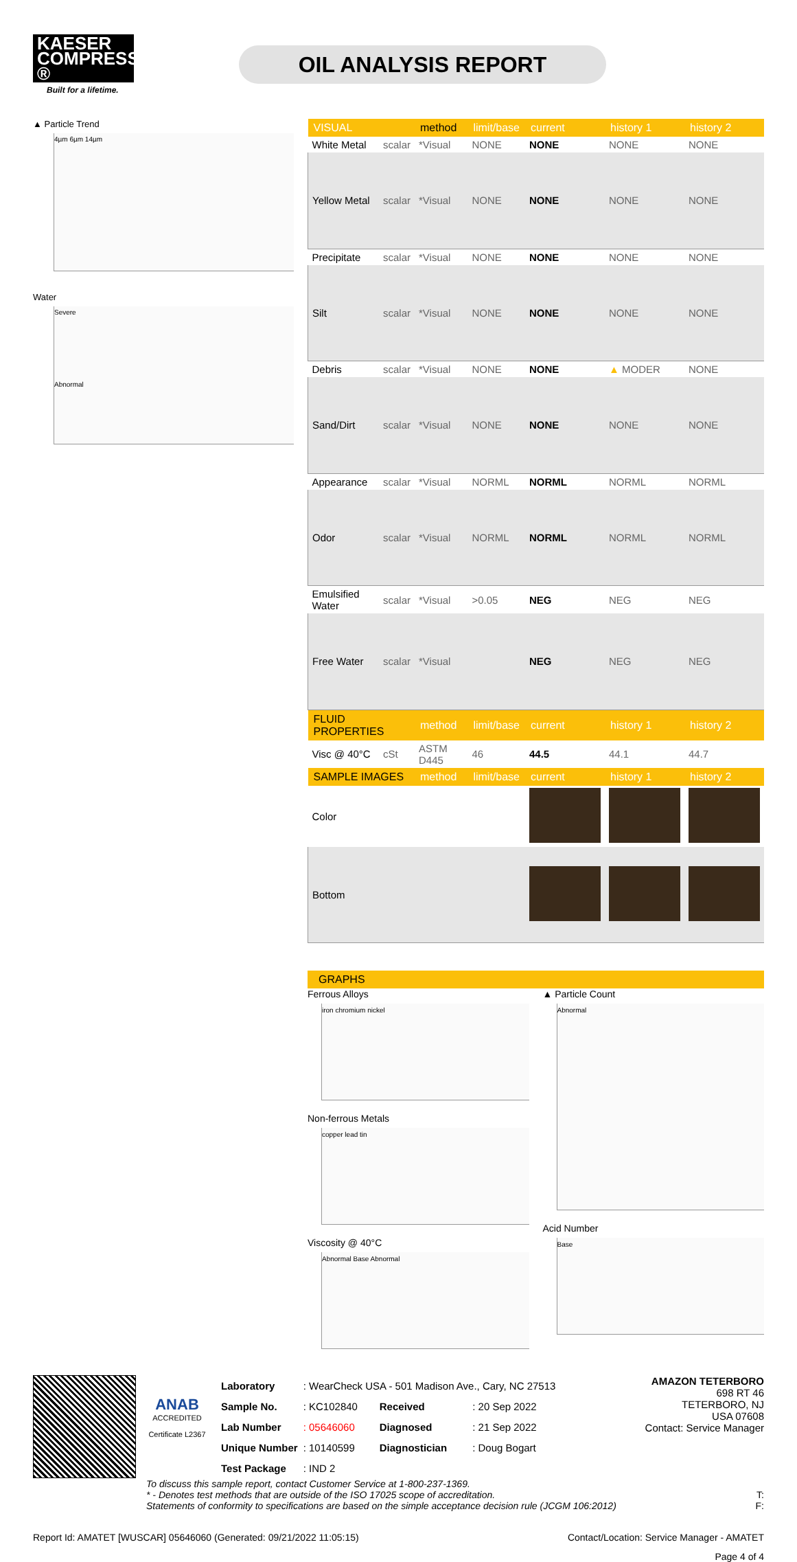KAESER COMPRESSORS ®
Built for a lifetime.
OIL ANALYSIS REPORT
▲ Particle Trend
4µm 6µm 14µm
Water
Severe
Abnormal
| VISUAL | | method | limit/base | current | history 1 | history 2 |
| --- | --- | --- | --- | --- | --- | --- |
| White Metal | scalar | *Visual | NONE | NONE | NONE | NONE |
| Yellow Metal | scalar | *Visual | NONE | NONE | NONE | NONE |
| Precipitate | scalar | *Visual | NONE | NONE | NONE | NONE |
| Silt | scalar | *Visual | NONE | NONE | NONE | NONE |
| Debris | scalar | *Visual | NONE | NONE | ▲ MODER | NONE |
| Sand/Dirt | scalar | *Visual | NONE | NONE | NONE | NONE |
| Appearance | scalar | *Visual | NORML | NORML | NORML | NORML |
| Odor | scalar | *Visual | NORML | NORML | NORML | NORML |
| Emulsified Water | scalar | *Visual | >0.05 | NEG | NEG | NEG |
| Free Water | scalar | *Visual | | NEG | NEG | NEG |
| FLUID PROPERTIES | | method | limit/base | current | history 1 | history 2 |
| Visc @ 40°C | cSt | ASTM D445 | 46 | 44.5 | 44.1 | 44.7 |
| SAMPLE IMAGES | | method | limit/base | current | history 1 | history 2 |
| Color | | | | | | |
| Bottom | | | | | | |
GRAPHS
Ferrous Alloys
iron chromium nickel
Non-ferrous Metals
copper lead tin
Viscosity @ 40°C
Abnormal Base Abnormal
▲ Particle Count
Abnormal
Acid Number
Base
ANAB
ACCREDITED
Certificate L2367
| Laboratory | : WearCheck USA - 501 Madison Ave., Cary, NC 27513 | | |
| Sample No. | : KC102840 | Received | : 20 Sep 2022 |
| Lab Number | : 05646060 | Diagnosed | : 21 Sep 2022 |
| Unique Number | : 10140599 | Diagnostician | : Doug Bogart |
| Test Package | : IND 2 | | |
AMAZON TETERBORO
698 RT 46
TETERBORO, NJ
USA 07608
Contact: Service Manager
To discuss this sample report, contact Customer Service at 1-800-237-1369.
* - Denotes test methods that are outside of the ISO 17025 scope of accreditation. T:
Statements of conformity to specifications are based on the simple acceptance decision rule (JCGM 106:2012) F:
Report Id: AMATET [WUSCAR] 05646060 (Generated: 09/21/2022 11:05:15) Contact/Location: Service Manager - AMATET
Page 4 of 4